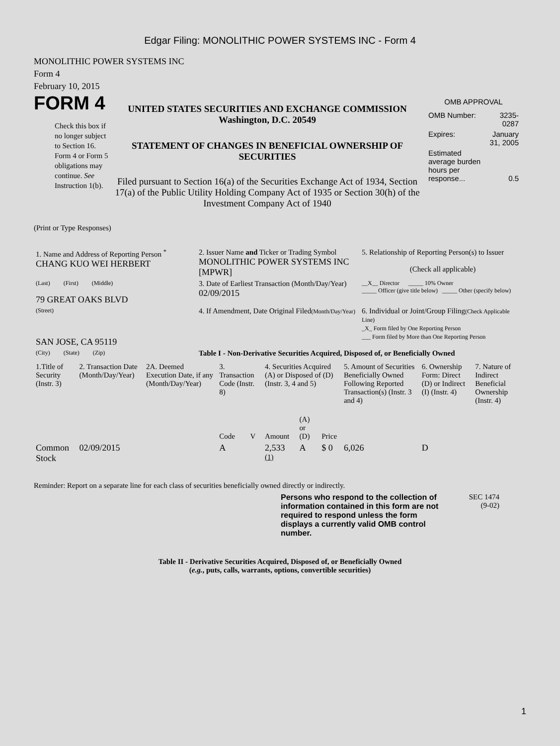Edgar Filing: MONOLITHIC POWER SYSTEMS INC - Form 4
MONOLITHIC POWER SYSTEMS INC
Form 4
February 10, 2015
FORM 4
Check this box if no longer subject to Section 16. Form 4 or Form 5 obligations may continue. See Instruction 1(b).
UNITED STATES SECURITIES AND EXCHANGE COMMISSION
Washington, D.C. 20549
STATEMENT OF CHANGES IN BENEFICIAL OWNERSHIP OF SECURITIES
Filed pursuant to Section 16(a) of the Securities Exchange Act of 1934, Section 17(a) of the Public Utility Holding Company Act of 1935 or Section 30(h) of the Investment Company Act of 1940
OMB APPROVAL
| OMB Number: | 3235-0287 |
| Expires: | January 31, 2005 |
| Estimated average burden hours per response... | 0.5 |
(Print or Type Responses)
| 1. Name and Address of Reporting Person <sup>*</sup> CHANG KUO WEI HERBERT | 2. Issuer Name and Ticker or Trading Symbol MONOLITHIC POWER SYSTEMS INC [MPWR] | 5. Relationship of Reporting Person(s) to Issuer (Check all applicable) |
| (Last) (First) (Middle) 79 GREAT OAKS BLVD | 3. Date of Earliest Transaction (Month/Day/Year) 02/09/2015 | __X__ Director _____ 10% Owner _____ Officer (give title below) _____ Other (specify below) |
| (Street) SAN JOSE, CA 95119 | 4. If Amendment, Date Original Filed (Month/Day/Year) | 6. Individual or Joint/Group Filing (Check Applicable Line) _X_ Form filed by One Reporting Person ___ Form filed by More than One Reporting Person |
| (City) (State) (Zip) | Table I - Non-Derivative Securities Acquired, Disposed of, or Beneficially Owned | |
| 1.Title of Security (Instr. 3) | 2. Transaction Date (Month/Day/Year) | 2A. Deemed Execution Date, if any (Month/Day/Year) | 3. Transaction Code (Instr. 8) | | 4. Securities Acquired (A) or Disposed of (D) (Instr. 3, 4 and 5) | | | 5. Amount of Securities Beneficially Owned Following Reported Transaction(s) (Instr. 3 and 4) | 6. Ownership Form: Direct (D) or Indirect (I) (Instr. 4) | 7. Nature of Indirect Beneficial Ownership (Instr. 4) |
| | | | Code | V | Amount | (A) or (D) | Price | | | |
| Common Stock | 02/09/2015 | | A | | 2,533 <sup>(1)</sup> | A | $ 0 | 6,026 | D | |
Reminder: Report on a separate line for each class of securities beneficially owned directly or indirectly.
Persons who respond to the collection of information contained in this form are not required to respond unless the form displays a currently valid OMB control number.
SEC 1474
(9-02)
Table II - Derivative Securities Acquired, Disposed of, or Beneficially Owned
(e.g., puts, calls, warrants, options, convertible securities)
1